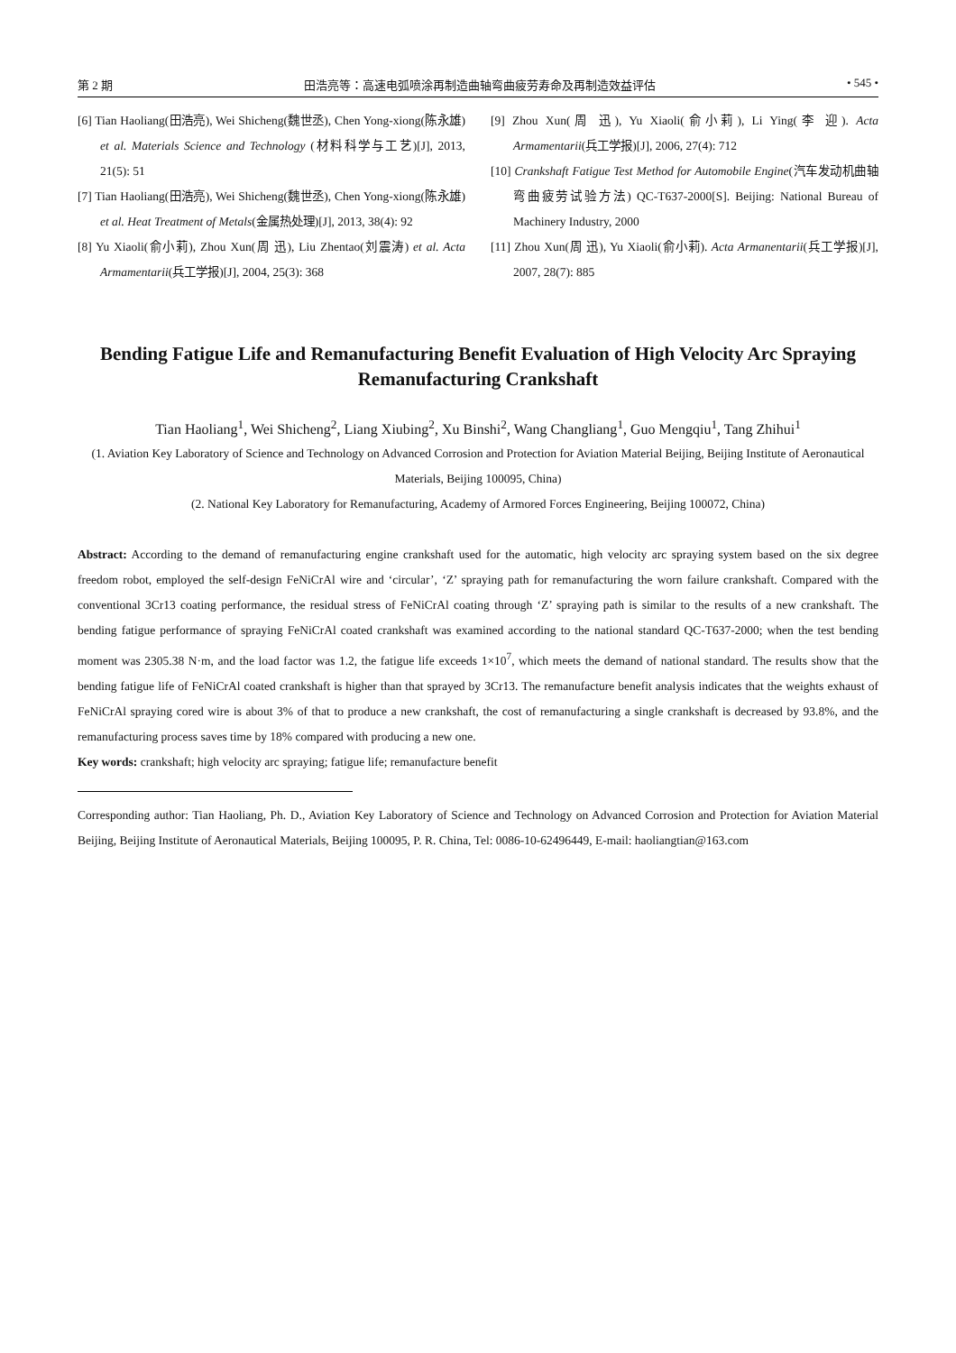第 2 期 田浩亮等：高速电弧喷涂再制造曲轴弯曲疲劳寿命及再制造效益评估 • 545 •
[6] Tian Haoliang(田浩亮), Wei Shicheng(魏世丞), Chen Yong-xiong(陈永雄) et al. Materials Science and Technology (材料科学与工艺)[J], 2013, 21(5): 51
[7] Tian Haoliang(田浩亮), Wei Shicheng(魏世丞), Chen Yong-xiong(陈永雄) et al. Heat Treatment of Metals(金属热处理)[J], 2013, 38(4): 92
[8] Yu Xiaoli(俞小莉), Zhou Xun(周 迅), Liu Zhentao(刘震涛) et al. Acta Armamentarii(兵工学报)[J], 2004, 25(3): 368
[9] Zhou Xun(周 迅), Yu Xiaoli(俞小莉), Li Ying(李 迎). Acta Armamentarii(兵工学报)[J], 2006, 27(4): 712
[10] Crankshaft Fatigue Test Method for Automobile Engine(汽车发动机曲轴弯曲疲劳试验方法) QC-T637-2000[S]. Beijing: National Bureau of Machinery Industry, 2000
[11] Zhou Xun(周 迅), Yu Xiaoli(俞小莉). Acta Armanentarii(兵工学报)[J], 2007, 28(7): 885
Bending Fatigue Life and Remanufacturing Benefit Evaluation of High Velocity Arc Spraying Remanufacturing Crankshaft
Tian Haoliang<sup>1</sup>, Wei Shicheng<sup>2</sup>, Liang Xiubing<sup>2</sup>, Xu Binshi<sup>2</sup>, Wang Changliang<sup>1</sup>, Guo Mengqiu<sup>1</sup>, Tang Zhihui<sup>1</sup>
(1. Aviation Key Laboratory of Science and Technology on Advanced Corrosion and Protection for Aviation Material Beijing, Beijing Institute of Aeronautical Materials, Beijing 100095, China)
(2. National Key Laboratory for Remanufacturing, Academy of Armored Forces Engineering, Beijing 100072, China)
Abstract: According to the demand of remanufacturing engine crankshaft used for the automatic, high velocity arc spraying system based on the six degree freedom robot, employed the self-design FeNiCrAl wire and ‘circular’, ‘Z’ spraying path for remanufacturing the worn failure crankshaft. Compared with the conventional 3Cr13 coating performance, the residual stress of FeNiCrAl coating through ‘Z’ spraying path is similar to the results of a new crankshaft. The bending fatigue performance of spraying FeNiCrAl coated crankshaft was examined according to the national standard QC-T637-2000; when the test bending moment was 2305.38 N·m, and the load factor was 1.2, the fatigue life exceeds 1×10<sup>7</sup>, which meets the demand of national standard. The results show that the bending fatigue life of FeNiCrAl coated crankshaft is higher than that sprayed by 3Cr13. The remanufacture benefit analysis indicates that the weights exhaust of FeNiCrAl spraying cored wire is about 3% of that to produce a new crankshaft, the cost of remanufacturing a single crankshaft is decreased by 93.8%, and the remanufacturing process saves time by 18% compared with producing a new one.
Key words: crankshaft; high velocity arc spraying; fatigue life; remanufacture benefit
Corresponding author: Tian Haoliang, Ph. D., Aviation Key Laboratory of Science and Technology on Advanced Corrosion and Protection for Aviation Material Beijing, Beijing Institute of Aeronautical Materials, Beijing 100095, P. R. China, Tel: 0086-10-62496449, E-mail: haoliangtian@163.com